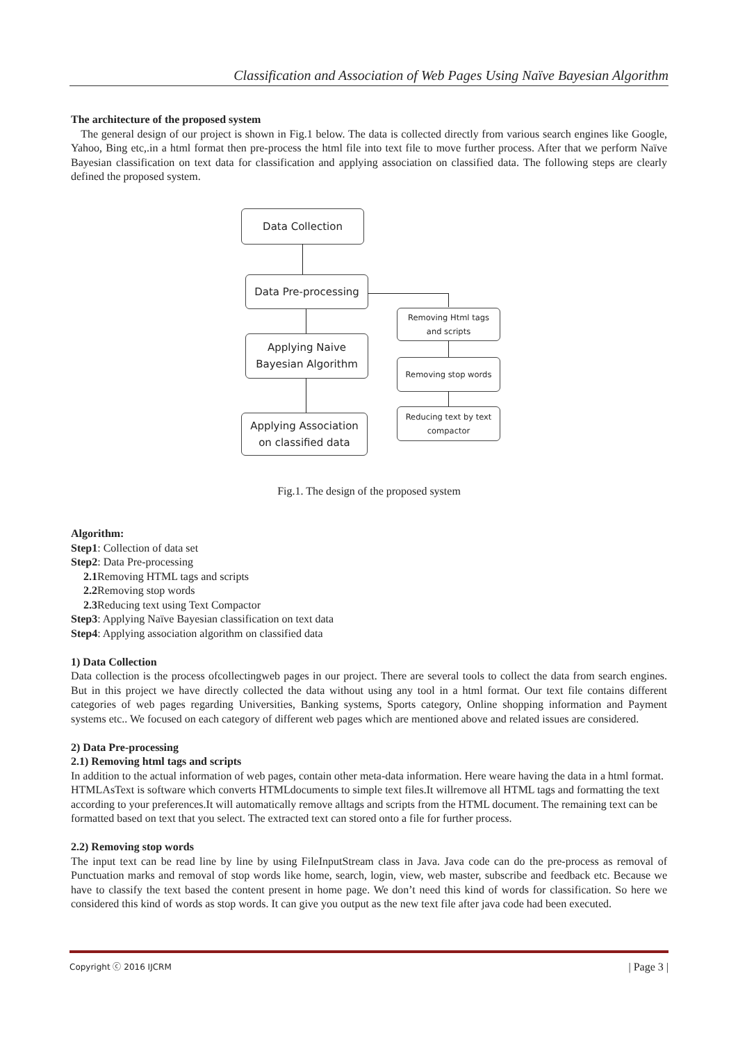Classification and Association of Web Pages Using Naïve Bayesian Algorithm
The architecture of the proposed system
The general design of our project is shown in Fig.1 below. The data is collected directly from various search engines like Google, Yahoo, Bing etc,.in a html format then pre-process the html file into text file to move further process. After that we perform Naïve Bayesian classification on text data for classification and applying association on classified data. The following steps are clearly defined the proposed system.
Data Collection
Data Pre-processing
Removing Html tags
and scripts
Removing stop words
Reducing text by text
compactor
Applying Naive
Bayesian Algorithm
Applying Association
on classified data
Fig.1. The design of the proposed system
Algorithm:
Step1: Collection of data set
Step2: Data Pre-processing
2.1 Removing HTML tags and scripts
2.2 Removing stop words
2.3 Reducing text using Text Compactor
Step3: Applying Naïve Bayesian classification on text data
Step4: Applying association algorithm on classified data
1) Data Collection
Data collection is the process ofcollectingweb pages in our project. There are several tools to collect the data from search engines. But in this project we have directly collected the data without using any tool in a html format. Our text file contains different categories of web pages regarding Universities, Banking systems, Sports category, Online shopping information and Payment systems etc.. We focused on each category of different web pages which are mentioned above and related issues are considered.
2) Data Pre-processing
2.1) Removing html tags and scripts
In addition to the actual information of web pages, contain other meta-data information. Here weare having the data in a html format. HTMLAsText is software which converts HTMLdocuments to simple text files.It willremove all HTML tags and formatting the text according to your preferences.It will automatically remove alltags and scripts from the HTML document. The remaining text can be formatted based on text that you select. The extracted text can stored onto a file for further process.
2.2) Removing stop words
The input text can be read line by line by using FileInputStream class in Java. Java code can do the pre-process as removal of Punctuation marks and removal of stop words like home, search, login, view, web master, subscribe and feedback etc. Because we have to classify the text based the content present in home page. We don’t need this kind of words for classification. So here we considered this kind of words as stop words. It can give you output as the new text file after java code had been executed.
Copyright ⓒ 2016 IJCRM | Page 3 |